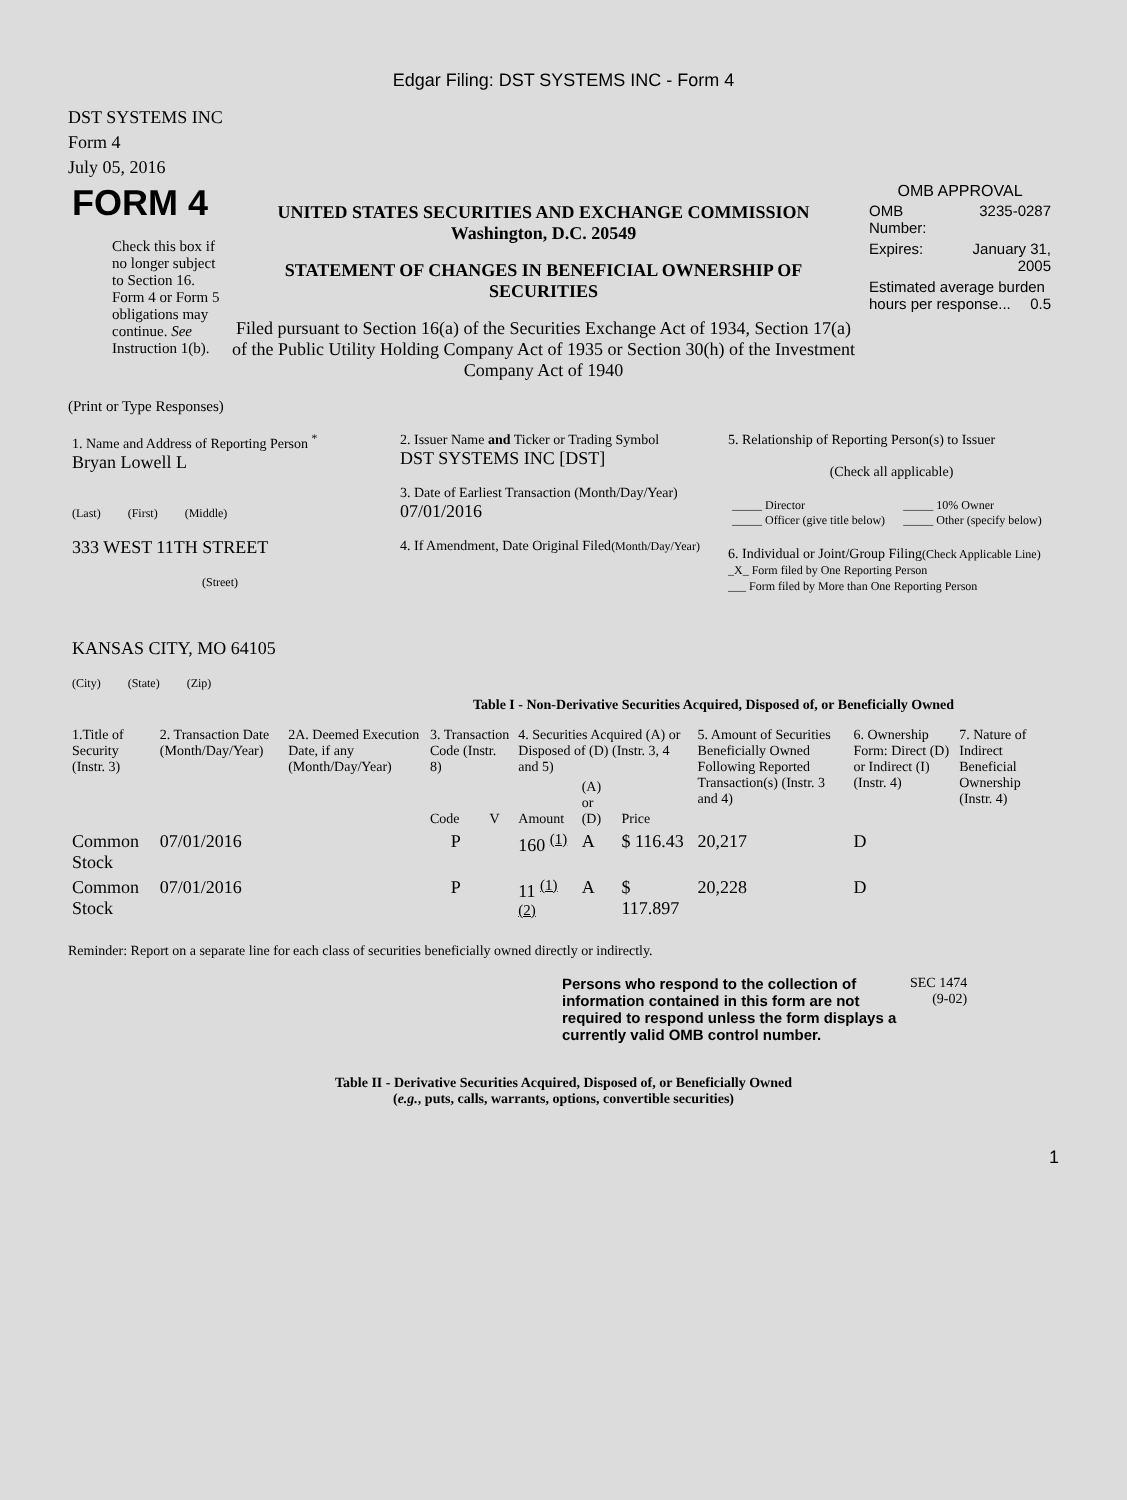Edgar Filing: DST SYSTEMS INC - Form 4
DST SYSTEMS INC
Form 4
July 05, 2016
| FORM 4 Check this box if no longer subject to Section 16. Form 4 or Form 5 obligations may continue. See Instruction 1(b). | UNITED STATES SECURITIES AND EXCHANGE COMMISSION Washington, D.C. 20549 STATEMENT OF CHANGES IN BENEFICIAL OWNERSHIP OF SECURITIES Filed pursuant to Section 16(a) of the Securities Exchange Act of 1934, Section 17(a) of the Public Utility Holding Company Act of 1935 or Section 30(h) of the Investment Company Act of 1940 | OMB APPROVAL / OMB Number: / 3235-0287 / / Expires: / January 31, 2005 / / Estimated average burden hours per response... 0.5 / / |
(Print or Type Responses)
| 1. Name and Address of Reporting Person <sup>*</sup> Bryan Lowell L (Last) (First) (Middle) 333 WEST 11TH STREET (Street) KANSAS CITY, MO 64105 (City) (State) (Zip) | 2. Issuer Name and Ticker or Trading Symbol DST SYSTEMS INC [DST] 3. Date of Earliest Transaction (Month/Day/Year) 07/01/2016 4. If Amendment, Date Original Filed (Month/Day/Year) | 5. Relationship of Reporting Person(s) to Issuer (Check all applicable) / _____ Director _____ Officer (give title below) / _____ 10% Owner _____ Other (specify below) / 6. Individual or Joint/Group Filing (Check Applicable Line) _X_ Form filed by One Reporting Person ___ Form filed by More than One Reporting Person |
Table I - Non-Derivative Securities Acquired, Disposed of, or Beneficially Owned
| 1.Title of Security (Instr. 3) | 2. Transaction Date (Month/Day/Year) | 2A. Deemed Execution Date, if any (Month/Day/Year) | 3. Transaction Code (Instr. 8) | | 4. Securities Acquired (A) or Disposed of (D) (Instr. 3, 4 and 5) | | | 5. Amount of Securities Beneficially Owned Following Reported Transaction(s) (Instr. 3 and 4) | 6. Ownership Form: Direct (D) or Indirect (I) (Instr. 4) | 7. Nature of Indirect Beneficial Ownership (Instr. 4) |
| --- | --- | --- | --- | --- | --- | --- | --- | --- | --- | --- |
| | | | Code | V | Amount | (A) or (D) | Price | | | |
| Common Stock | 07/01/2016 | | P | | 160 <sup>(1)</sup> | A | $ 116.43 | 20,217 | D | |
| Common Stock | 07/01/2016 | | P | | 11 <sup>(1)</sup> <sup>(2)</sup> | A | $ 117.897 | 20,228 | D | |
Reminder: Report on a separate line for each class of securities beneficially owned directly or indirectly.
| Persons who respond to the collection of information contained in this form are not required to respond unless the form displays a currently valid OMB control number. | SEC 1474 (9-02) |
Table II - Derivative Securities Acquired, Disposed of, or Beneficially Owned
(e.g., puts, calls, warrants, options, convertible securities)
1